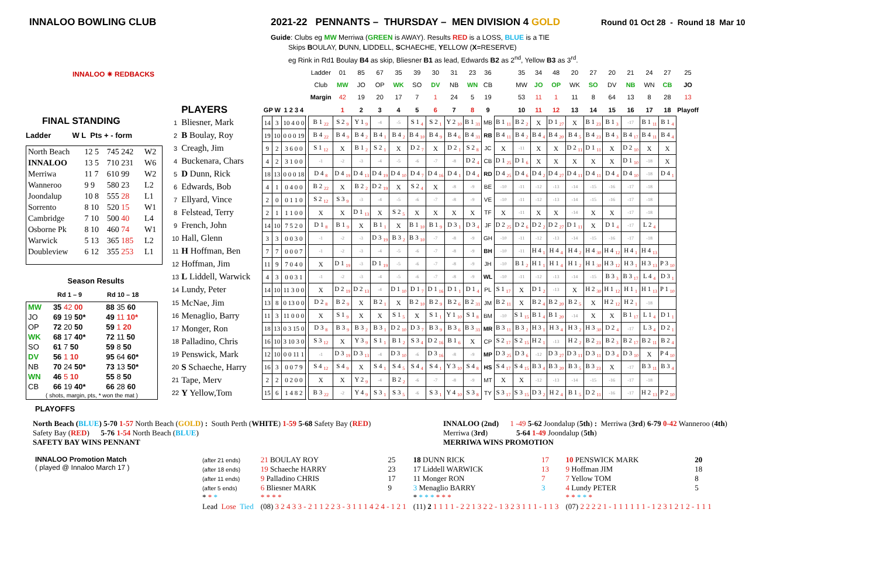INNALOO BOWLING CLUB 2021-22 PENNANTS – THURSDAY – MEN DIVISION 4 GOLD Round 01 Oct 28 - Round 18 Mar 10
Guide: Clubs eg MW Merriwa (GREEN is AWAY). Results RED is a LOSS, BLUE is a TIE
Skips BOULAY, DUNN, LIDDELL, SCHAECHE, YELLOW (X=RESERVE)
eg Rink in Rd1 Boulay B4 as skip, Bliesner B1 as lead, Edwards B2 as 2<sup>nd</sup>, Yellow B3 as 3<sup>rd</sup>.
INNALOO ✷ REDBACKS
FINAL STANDING
Ladder W L Pts + - form
| North Beach | 12 5 | 745 242 | W2 |
| INNALOO | 13 5 | 710 231 | W6 |
| Merriwa | 11 7 | 610 99 | W2 |
| Wanneroo | 9 9 | 580 23 | L2 |
| Joondalup | 10 8 | 555 28 | L1 |
| Sorrento | 8 10 | 520 15 | W1 |
| Cambridge | 7 10 | 500 40 | L4 |
| Osborne Pk | 8 10 | 460 74 | W1 |
| Warwick | 5 13 | 365 185 | L2 |
| Doubleview | 6 12 | 355 253 | L1 |
Season Results
Rd 1 – 9 Rd 10 – 18
| MW | 35 42 00 | 88 35 60 |
| JO | 69 19 50* | 49 11 10* |
| OP | 72 20 50 | 59 1 20 |
| WK | 68 17 40* | 72 11 50 |
| SO | 61 7 50 | 59 8 50 |
| DV | 56 1 10 | 95 64 60* |
| NB | 70 24 50* | 73 13 50* |
| WN | 46 5 10 | 55 8 50 |
| CB | 66 19 40* | 66 28 60 |
| ( shots, margin, pts, * won the mat ) | | |
| | | | | | | Ladder | 01 | 85 | 67 | 35 | 39 | 30 | 31 | 23 | 36 | | 35 | 34 | 48 | 20 | 27 | 20 | 21 | 24 | 27 | 25 |
| | | | | | | Club | MW | JO | OP | WK | SO | DV | NB | WN | CB | | MW | JO | OP | WK | SO | DV | NB | WN | CB | JO |
| | | | | | | Margin | 42 | 19 | 20 | 17 | 7 | 1 | 24 | 5 | 19 | | 53 | 11 | 1 | 11 | 8 | 64 | 13 | 8 | 28 | 13 |
| | PLAYERS | GP W | | 1 2 3 4 | | | 1 | 2 | 3 | 4 | 5 | 6 | 7 | 8 | 9 | | 10 | 11 | 12 | 13 | 14 | 15 | 16 | 17 | 18 | Playoff |
| 1 | Bliesner, Mark | 14 | 3 | 10 4 0 0 | | B 1 <sub>22</sub> | S 2 <sub>9</sub> | Y 1 <sub>9</sub> | -4 | -5 | S 1 <sub>4</sub> | S 2 <sub>1</sub> | Y 2 <sub>10</sub> | B 1 <sub>31</sub> | MB | B 1 <sub>11</sub> | B 2 <sub>2</sub> | X | D 1 <sub>27</sub> | X | B 1 <sub>23</sub> | B 1 <sub>3</sub> | -17 | B 1 <sub>11</sub> | B 1 <sub>4</sub> | |
| 2 | B Boulay, Roy | 19 | 10 | 0 0 0 19 | | B 4 <sub>22</sub> | B 4 <sub>9</sub> | B 4 <sub>2</sub> | B 4 <sub>1</sub> | B 4 <sub>2</sub> | B 4 <sub>10</sub> | B 4 <sub>9</sub> | B 4 <sub>6</sub> | B 4 <sub>31</sub> | RB | B 4 <sub>11</sub> | B 4 <sub>2</sub> | B 4 <sub>4</sub> | B 4 <sub>20</sub> | B 4 <sub>5</sub> | B 4 <sub>23</sub> | B 4 <sub>3</sub> | B 4 <sub>17</sub> | B 4 <sub>11</sub> | B 4 <sub>4</sub> | |
| 3 | Creagh, Jim | 9 | 2 | 3 6 0 0 | | S 1 <sub>12</sub> | X | B 1 <sub>2</sub> | S 2 <sub>1</sub> | X | D 2 <sub>7</sub> | X | D 2 <sub>1</sub> | S 2 <sub>8</sub> | JC | X | -11 | X | X | D 2 <sub>11</sub> | D 1 <sub>11</sub> | X | D 2 <sub>10</sub> | X | X | |
| 4 | Buckenara, Chars | 4 | 2 | 3 1 0 0 | | -1 | -2 | -3 | -4 | -5 | -6 | -7 | -8 | D 2 <sub>4</sub> | CB | D 1 <sub>25</sub> | D 1 <sub>6</sub> | X | X | X | X | X | D 1 <sub>10</sub> | -18 | X | |
| 5 | D Dunn, Rick | 18 | 13 | 0 0 0 18 | | D 4 <sub>8</sub> | D 4 <sub>19</sub> | D 4 <sub>13</sub> | D 4 <sub>19</sub> | D 4 <sub>10</sub> | D 4 <sub>7</sub> | D 4 <sub>16</sub> | D 4 <sub>1</sub> | D 4 <sub>4</sub> | RD | D 4 <sub>25</sub> | D 4 <sub>6</sub> | D 4 <sub>2</sub> | D 4 <sub>27</sub> | D 4 <sub>11</sub> | D 4 <sub>11</sub> | D 4 <sub>4</sub> | D 4 <sub>10</sub> | -18 | D 4 <sub>1</sub> | |
| 6 | Edwards, Bob | 4 | 1 | 0 4 0 0 | | B 2 <sub>22</sub> | X | B 2 <sub>2</sub> | D 2 <sub>19</sub> | X | S 2 <sub>4</sub> | X | -8 | -9 | BE | -10 | -11 | -12 | -13 | -14 | -15 | -16 | -17 | -18 | | |
| 7 | Ellyard, Vince | 2 | 0 | 0 1 1 0 | | S 2 <sub>12</sub> | S 3 <sub>9</sub> | -3 | -4 | -5 | -6 | -7 | -8 | -9 | VE | -10 | -11 | -12 | -13 | -14 | -15 | -16 | -17 | -18 | | |
| 8 | Felstead, Terry | 2 | 1 | 1 1 0 0 | | X | X | D 1 <sub>13</sub> | X | S 2 <sub>5</sub> | X | X | X | X | TF | X | -11 | X | X | -14 | X | X | -17 | -18 | | |
| 9 | French, John | 14 | 10 | 7 5 2 0 | | D 1 <sub>8</sub> | B 1 <sub>9</sub> | X | B 1 <sub>1</sub> | X | B 1 <sub>10</sub> | B 1 <sub>9</sub> | D 3 <sub>1</sub> | D 3 <sub>4</sub> | JF | D 2 <sub>25</sub> | D 2 <sub>6</sub> | D 2 <sub>2</sub> | D 2 <sub>27</sub> | D 1 <sub>11</sub> | X | D 1 <sub>4</sub> | -17 | L 2 <sub>4</sub> | | |
| 10 | Hall, Glenn | 3 | 3 | 0 0 3 0 | | -1 | -2 | -3 | D 3 <sub>19</sub> | B 3 <sub>2</sub> | B 3 <sub>10</sub> | -7 | -8 | -9 | GH | -10 | -11 | -12 | -13 | -14 | -15 | -16 | -17 | -18 | | |
| 11 | H Hoffman, Ben | 7 | 7 | 0 0 0 7 | | -1 | -2 | -3 | -4 | -5 | -6 | -7 | -8 | -9 | BH | -10 | -11 | H 4 <sub>1</sub> | H 4 <sub>4</sub> | H 4 <sub>2</sub> | H 4 <sub>30</sub> | H 4 <sub>12</sub> | H 4 <sub>1</sub> | H 4 <sub>13</sub> | | |
| 12 | Hoffman, Jim | 11 | 9 | 7 0 4 0 | | X | D 1 <sub>19</sub> | -3 | D 1 <sub>19</sub> | -5 | -6 | -7 | -8 | -9 | JH | -10 | B 1 <sub>2</sub> | H 1 <sub>1</sub> | H 1 <sub>4</sub> | H 1 <sub>2</sub> | H 1 <sub>30</sub> | H 3 <sub>12</sub> | H 3 <sub>1</sub> | H 3 <sub>13</sub> | P 3 <sub>10</sub> | |
| 13 | L Liddell, Warwick | 4 | 3 | 0 0 3 1 | | -1 | -2 | -3 | -4 | -5 | -6 | -7 | -8 | -9 | WL | -10 | -11 | -12 | -13 | -14 | -15 | B 3 <sub>3</sub> | B 3 <sub>17</sub> | L 4 <sub>4</sub> | D 3 <sub>1</sub> | |
| 14 | Lundy, Peter | 14 | 10 | 11 3 0 0 | | X | D 2 <sub>19</sub> | D 2 <sub>13</sub> | -4 | D 1 <sub>10</sub> | D 1 <sub>7</sub> | D 1 <sub>16</sub> | D 1 <sub>1</sub> | D 1 <sub>4</sub> | PL | S 1 <sub>17</sub> | X | D 1 <sub>2</sub> | -13 | X | H 2 <sub>30</sub> | H 1 <sub>12</sub> | H 1 <sub>1</sub> | H 1 <sub>13</sub> | P 1 <sub>10</sub> | |
| 15 | McNae, Jim | 13 | 8 | 0 13 0 0 | | D 2 <sub>8</sub> | B 2 <sub>9</sub> | X | B 2 <sub>1</sub> | X | B 2 <sub>10</sub> | B 2 <sub>9</sub> | B 2 <sub>6</sub> | B 2 <sub>31</sub> | JM | B 2 <sub>11</sub> | X | B 2 <sub>4</sub> | B 2 <sub>20</sub> | B 2 <sub>5</sub> | X | H 2 <sub>12</sub> | H 2 <sub>1</sub> | -18 | | |
| 16 | Menaglio, Barry | 11 | 3 | 11 0 0 0 | | X | S 1 <sub>9</sub> | X | X | S 1 <sub>5</sub> | X | S 1 <sub>1</sub> | Y 1 <sub>10</sub> | S 1 <sub>8</sub> | BM | -10 | S 1 <sub>15</sub> | B 1 <sub>4</sub> | B 1 <sub>20</sub> | -14 | X | X | B 1 <sub>17</sub> | L 1 <sub>4</sub> | D 1 <sub>1</sub> | |
| 17 | Monger, Ron | 18 | 13 | 0 3 15 0 | | D 3 <sub>8</sub> | B 3 <sub>9</sub> | B 3 <sub>2</sub> | B 3 <sub>1</sub> | D 2 <sub>10</sub> | D 3 <sub>7</sub> | B 3 <sub>9</sub> | B 3 <sub>6</sub> | B 3 <sub>31</sub> | MR | B 3 <sub>11</sub> | B 3 <sub>2</sub> | H 3 <sub>1</sub> | H 3 <sub>4</sub> | H 3 <sub>2</sub> | H 3 <sub>30</sub> | D 2 <sub>4</sub> | -17 | L 3 <sub>4</sub> | D 2 <sub>1</sub> | |
| 18 | Palladino, Chris | 16 | 10 | 3 10 3 0 | | S 3 <sub>12</sub> | X | Y 3 <sub>9</sub> | S 1 <sub>1</sub> | B 1 <sub>2</sub> | S 3 <sub>4</sub> | D 2 <sub>16</sub> | B 1 <sub>6</sub> | X | CP | S 2 <sub>17</sub> | S 2 <sub>15</sub> | H 2 <sub>1</sub> | -13 | H 2 <sub>2</sub> | B 2 <sub>23</sub> | B 2 <sub>3</sub> | B 2 <sub>17</sub> | B 2 <sub>11</sub> | B 2 <sub>4</sub> | |
| 19 | Penswick, Mark | 12 | 10 | 0 0 11 1 | | -1 | D 3 <sub>19</sub> | D 3 <sub>13</sub> | -4 | D 3 <sub>10</sub> | -6 | D 3 <sub>16</sub> | -8 | -9 | MP | D 3 <sub>25</sub> | D 3 <sub>6</sub> | -12 | D 3 <sub>27</sub> | D 3 <sub>11</sub> | D 3 <sub>11</sub> | D 3 <sub>4</sub> | D 3 <sub>10</sub> | X | P 4 <sub>10</sub> | |
| 20 | S Schaeche, Harry | 16 | 3 | 0 0 7 9 | | S 4 <sub>12</sub> | S 4 <sub>9</sub> | X | S 4 <sub>1</sub> | S 4 <sub>5</sub> | S 4 <sub>4</sub> | S 4 <sub>1</sub> | Y 3 <sub>10</sub> | S 4 <sub>8</sub> | HS | S 4 <sub>17</sub> | S 4 <sub>15</sub> | B 3 <sub>4</sub> | B 3 <sub>20</sub> | B 3 <sub>5</sub> | B 3 <sub>23</sub> | X | -17 | B 3 <sub>11</sub> | B 3 <sub>4</sub> | |
| 21 | Tape, Merv | 2 | 2 | 0 2 0 0 | | X | X | Y 2 <sub>9</sub> | -4 | B 2 <sub>2</sub> | -6 | -7 | -8 | -9 | MT | X | X | -12 | -13 | -14 | -15 | -16 | -17 | -18 | | |
| 22 | Y Yellow,Tom | 15 | 6 | 1 4 8 2 | | B 3 <sub>22</sub> | -2 | Y 4 <sub>9</sub> | S 3 <sub>1</sub> | S 3 <sub>5</sub> | -6 | S 3 <sub>1</sub> | Y 4 <sub>10</sub> | S 3 <sub>8</sub> | TY | S 3 <sub>17</sub> | S 3 <sub>15</sub> | D 3 <sub>2</sub> | H 2 <sub>4</sub> | B 1 <sub>5</sub> | D 2 <sub>11</sub> | -16 | -17 | H 2 <sub>13</sub> | P 2 <sub>10</sub> | |
PLAYOFFS
North Beach (BLUE) 5-70 1-57 North Beach (GOLD) : South Perth (WHITE) 1-59 5-68 Safety Bay (RED)
Safety Bay (RED) 5-76 1-54 North Beach (BLUE)
SAFETY BAY WINS PENNANT
INNALOO (2nd) 1 -49 5-62 Joondalup (5th) : Merriwa (3rd) 6-79 0-42 Wanneroo (4th)
Merriwa (3rd) 5-64 1-49 Joondalup (5th)
MERRIWA WINS PROMOTION
INNALOO Promotion Match
( played @ Innaloo March 17 )
| (after 21 ends) | 21 BOULAY ROY | 25 | 18 DUNN RICK | 17 | 10 PENSWICK MARK | 20 |
| (after 18 ends) | 19 Schaeche HARRY | 23 | 17 Liddell WARWICK | 13 | 9 Hoffman JIM | 18 |
| (after 11 ends) | 9 Palladino CHRIS | 17 | 11 Monger RON | 7 | 7 Yellow TOM | 8 |
| (after 5 ends) | 6 Bliesner MARK | 9 | 3 Menaglio BARRY | 3 | 4 Lundy PETER | 5 |
| * * * | * * * * | | * * * * * * * | | * * * * * | |
| Lead Lose Tied | (08) 3 2 4 3 3 - 2 1 1 2 2 3 - 3 1 1 1 4 2 4 - 1 2 1 | | (11) 2 1 1 1 1 - 2 2 1 3 2 2 - 1 3 2 3 1 1 1 - 1 1 3 | | (07) 2 2 2 2 1 - 1 1 1 1 1 1 - 1 2 3 1 2 1 2 - 1 1 1 | |